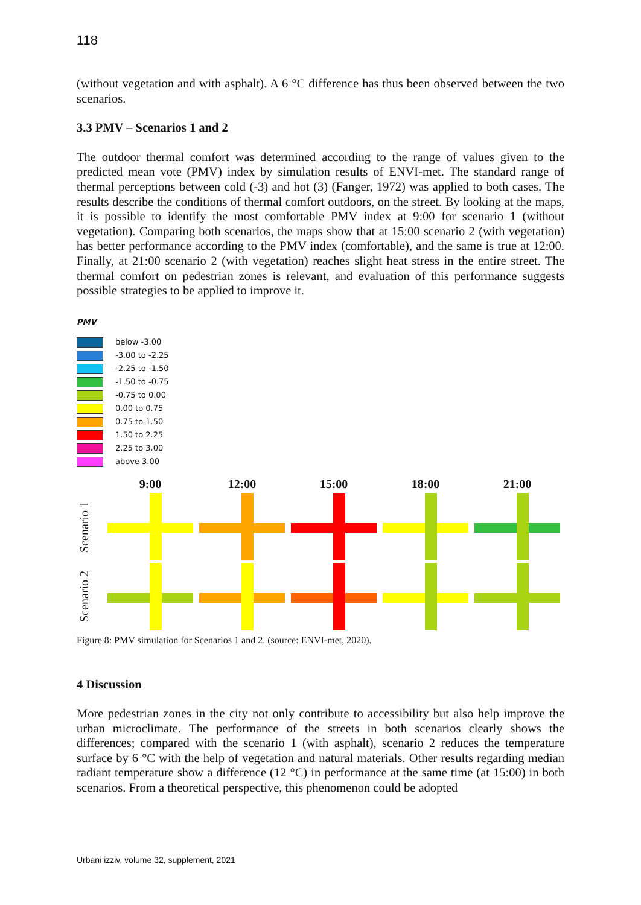118
(without vegetation and with asphalt). A 6 °C difference has thus been observed between the two scenarios.
3.3 PMV – Scenarios 1 and 2
The outdoor thermal comfort was determined according to the range of values given to the predicted mean vote (PMV) index by simulation results of ENVI-met. The standard range of thermal perceptions between cold (-3) and hot (3) (Fanger, 1972) was applied to both cases. The results describe the conditions of thermal comfort outdoors, on the street. By looking at the maps, it is possible to identify the most comfortable PMV index at 9:00 for scenario 1 (without vegetation). Comparing both scenarios, the maps show that at 15:00 scenario 2 (with vegetation) has better performance according to the PMV index (comfortable), and the same is true at 12:00. Finally, at 21:00 scenario 2 (with vegetation) reaches slight heat stress in the entire street. The thermal comfort on pedestrian zones is relevant, and evaluation of this performance suggests possible strategies to be applied to improve it.
PMV
below -3.00
-3.00 to -2.25
-2.25 to -1.50
-1.50 to -0.75
-0.75 to 0.00
0.00 to 0.75
0.75 to 1.50
1.50 to 2.25
2.25 to 3.00
above 3.00
Scenario 1
Scenario 2
9:00
12:00
15:00
18:00
21:00
Figure 8: PMV simulation for Scenarios 1 and 2. (source: ENVI-met, 2020).
4 Discussion
More pedestrian zones in the city not only contribute to accessibility but also help improve the urban microclimate. The performance of the streets in both scenarios clearly shows the differences; compared with the scenario 1 (with asphalt), scenario 2 reduces the temperature surface by 6 °C with the help of vegetation and natural materials. Other results regarding median radiant temperature show a difference (12 °C) in performance at the same time (at 15:00) in both scenarios. From a theoretical perspective, this phenomenon could be adopted
Urbani izziv, volume 32, supplement, 2021